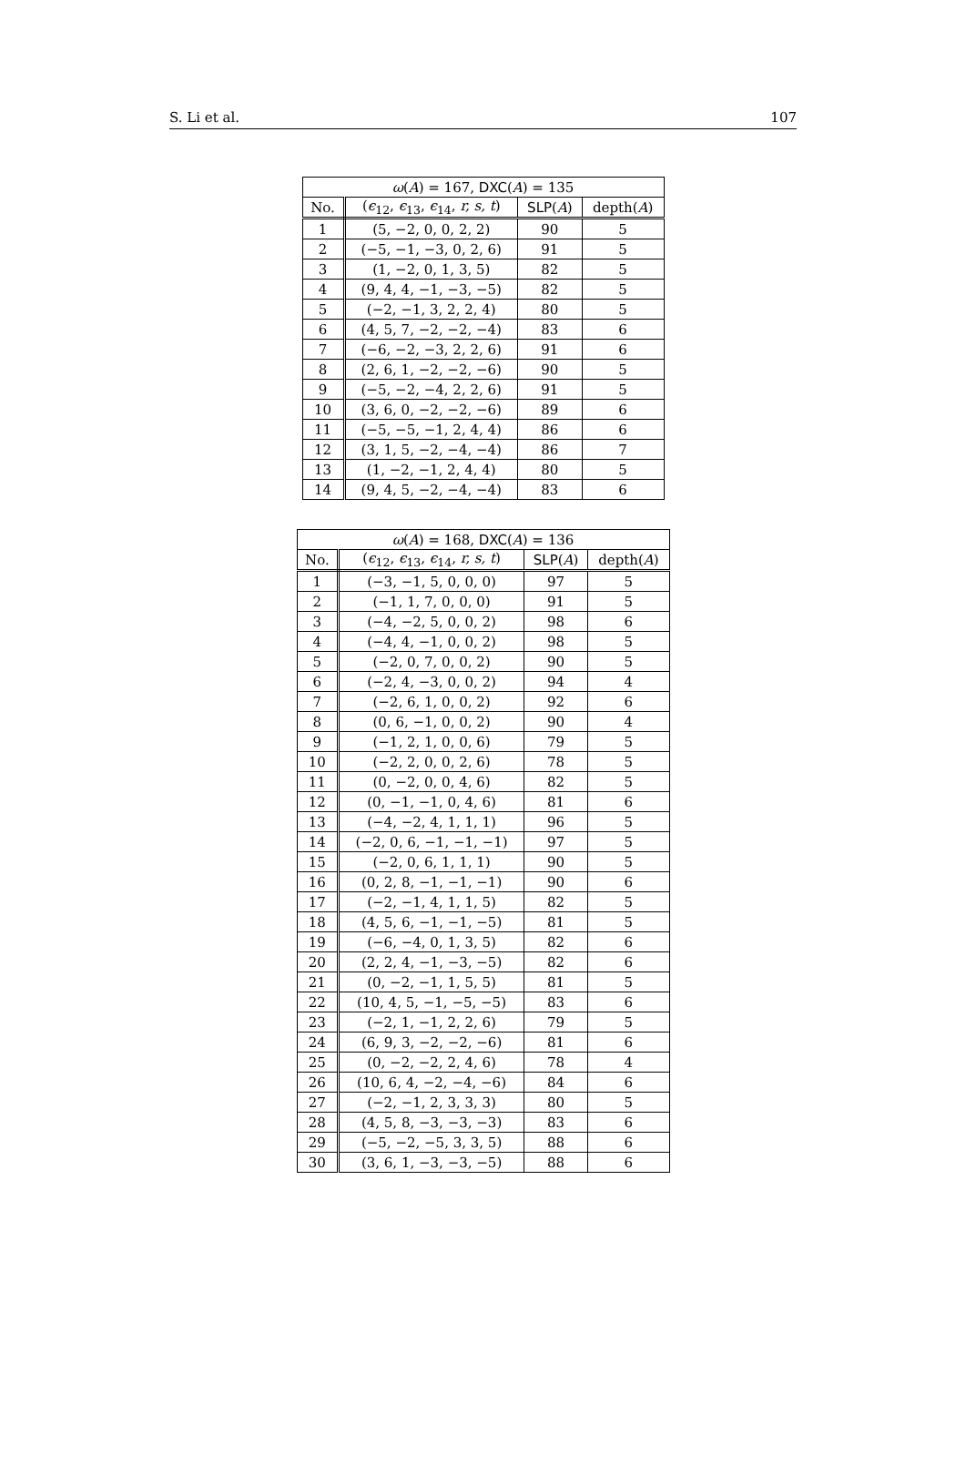S. Li et al. 107
| ω ( A ) = 167, DXC ( A ) = 135 | | | |
| --- | --- | --- | --- |
| No. | ( ϵ<sub>12</sub>, ϵ<sub>13</sub>, ϵ<sub>14</sub>, r, s, t ) | SLP ( A ) | depth( A ) |
| 1 | (5, −2, 0, 0, 2, 2) | 90 | 5 |
| 2 | (−5, −1, −3, 0, 2, 6) | 91 | 5 |
| 3 | (1, −2, 0, 1, 3, 5) | 82 | 5 |
| 4 | (9, 4, 4, −1, −3, −5) | 82 | 5 |
| 5 | (−2, −1, 3, 2, 2, 4) | 80 | 5 |
| 6 | (4, 5, 7, −2, −2, −4) | 83 | 6 |
| 7 | (−6, −2, −3, 2, 2, 6) | 91 | 6 |
| 8 | (2, 6, 1, −2, −2, −6) | 90 | 5 |
| 9 | (−5, −2, −4, 2, 2, 6) | 91 | 5 |
| 10 | (3, 6, 0, −2, −2, −6) | 89 | 6 |
| 11 | (−5, −5, −1, 2, 4, 4) | 86 | 6 |
| 12 | (3, 1, 5, −2, −4, −4) | 86 | 7 |
| 13 | (1, −2, −1, 2, 4, 4) | 80 | 5 |
| 14 | (9, 4, 5, −2, −4, −4) | 83 | 6 |
| ω ( A ) = 168, DXC ( A ) = 136 | | | |
| --- | --- | --- | --- |
| No. | ( ϵ<sub>12</sub>, ϵ<sub>13</sub>, ϵ<sub>14</sub>, r, s, t ) | SLP ( A ) | depth( A ) |
| 1 | (−3, −1, 5, 0, 0, 0) | 97 | 5 |
| 2 | (−1, 1, 7, 0, 0, 0) | 91 | 5 |
| 3 | (−4, −2, 5, 0, 0, 2) | 98 | 6 |
| 4 | (−4, 4, −1, 0, 0, 2) | 98 | 5 |
| 5 | (−2, 0, 7, 0, 0, 2) | 90 | 5 |
| 6 | (−2, 4, −3, 0, 0, 2) | 94 | 4 |
| 7 | (−2, 6, 1, 0, 0, 2) | 92 | 6 |
| 8 | (0, 6, −1, 0, 0, 2) | 90 | 4 |
| 9 | (−1, 2, 1, 0, 0, 6) | 79 | 5 |
| 10 | (−2, 2, 0, 0, 2, 6) | 78 | 5 |
| 11 | (0, −2, 0, 0, 4, 6) | 82 | 5 |
| 12 | (0, −1, −1, 0, 4, 6) | 81 | 6 |
| 13 | (−4, −2, 4, 1, 1, 1) | 96 | 5 |
| 14 | (−2, 0, 6, −1, −1, −1) | 97 | 5 |
| 15 | (−2, 0, 6, 1, 1, 1) | 90 | 5 |
| 16 | (0, 2, 8, −1, −1, −1) | 90 | 6 |
| 17 | (−2, −1, 4, 1, 1, 5) | 82 | 5 |
| 18 | (4, 5, 6, −1, −1, −5) | 81 | 5 |
| 19 | (−6, −4, 0, 1, 3, 5) | 82 | 6 |
| 20 | (2, 2, 4, −1, −3, −5) | 82 | 6 |
| 21 | (0, −2, −1, 1, 5, 5) | 81 | 5 |
| 22 | (10, 4, 5, −1, −5, −5) | 83 | 6 |
| 23 | (−2, 1, −1, 2, 2, 6) | 79 | 5 |
| 24 | (6, 9, 3, −2, −2, −6) | 81 | 6 |
| 25 | (0, −2, −2, 2, 4, 6) | 78 | 4 |
| 26 | (10, 6, 4, −2, −4, −6) | 84 | 6 |
| 27 | (−2, −1, 2, 3, 3, 3) | 80 | 5 |
| 28 | (4, 5, 8, −3, −3, −3) | 83 | 6 |
| 29 | (−5, −2, −5, 3, 3, 5) | 88 | 6 |
| 30 | (3, 6, 1, −3, −3, −5) | 88 | 6 |